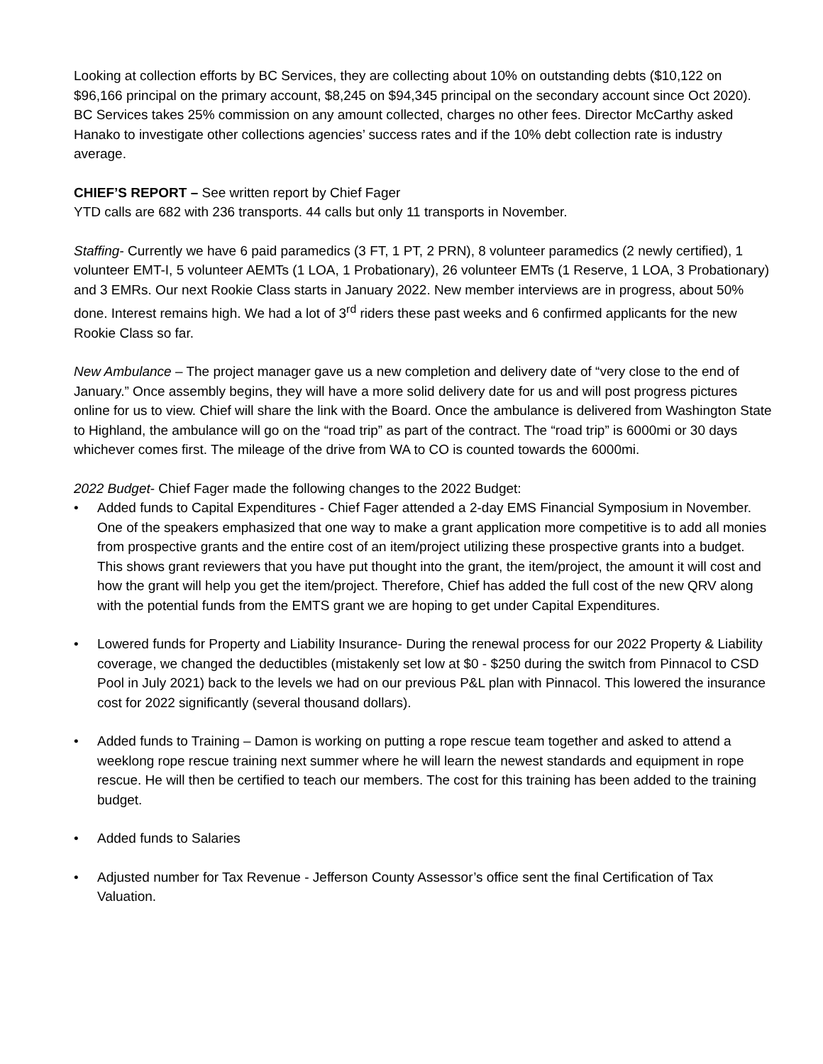Looking at collection efforts by BC Services, they are collecting about 10% on outstanding debts ($10,122 on $96,166 principal on the primary account, $8,245 on $94,345 principal on the secondary account since Oct 2020). BC Services takes 25% commission on any amount collected, charges no other fees. Director McCarthy asked Hanako to investigate other collections agencies’ success rates and if the 10% debt collection rate is industry average.
CHIEF’S REPORT – See written report by Chief Fager
YTD calls are 682 with 236 transports. 44 calls but only 11 transports in November.
Staffing- Currently we have 6 paid paramedics (3 FT, 1 PT, 2 PRN), 8 volunteer paramedics (2 newly certified), 1 volunteer EMT-I, 5 volunteer AEMTs (1 LOA, 1 Probationary), 26 volunteer EMTs (1 Reserve, 1 LOA, 3 Probationary) and 3 EMRs. Our next Rookie Class starts in January 2022. New member interviews are in progress, about 50% done. Interest remains high. We had a lot of 3<sup>rd</sup> riders these past weeks and 6 confirmed applicants for the new Rookie Class so far.
New Ambulance – The project manager gave us a new completion and delivery date of “very close to the end of January.” Once assembly begins, they will have a more solid delivery date for us and will post progress pictures online for us to view. Chief will share the link with the Board. Once the ambulance is delivered from Washington State to Highland, the ambulance will go on the “road trip” as part of the contract. The “road trip” is 6000mi or 30 days whichever comes first. The mileage of the drive from WA to CO is counted towards the 6000mi.
2022 Budget- Chief Fager made the following changes to the 2022 Budget:
• Added funds to Capital Expenditures - Chief Fager attended a 2-day EMS Financial Symposium in November. One of the speakers emphasized that one way to make a grant application more competitive is to add all monies from prospective grants and the entire cost of an item/project utilizing these prospective grants into a budget. This shows grant reviewers that you have put thought into the grant, the item/project, the amount it will cost and how the grant will help you get the item/project. Therefore, Chief has added the full cost of the new QRV along with the potential funds from the EMTS grant we are hoping to get under Capital Expenditures.
• Lowered funds for Property and Liability Insurance- During the renewal process for our 2022 Property & Liability coverage, we changed the deductibles (mistakenly set low at $0 - $250 during the switch from Pinnacol to CSD Pool in July 2021) back to the levels we had on our previous P&L plan with Pinnacol. This lowered the insurance cost for 2022 significantly (several thousand dollars).
• Added funds to Training – Damon is working on putting a rope rescue team together and asked to attend a weeklong rope rescue training next summer where he will learn the newest standards and equipment in rope rescue. He will then be certified to teach our members. The cost for this training has been added to the training budget.
• Added funds to Salaries
• Adjusted number for Tax Revenue - Jefferson County Assessor’s office sent the final Certification of Tax Valuation.